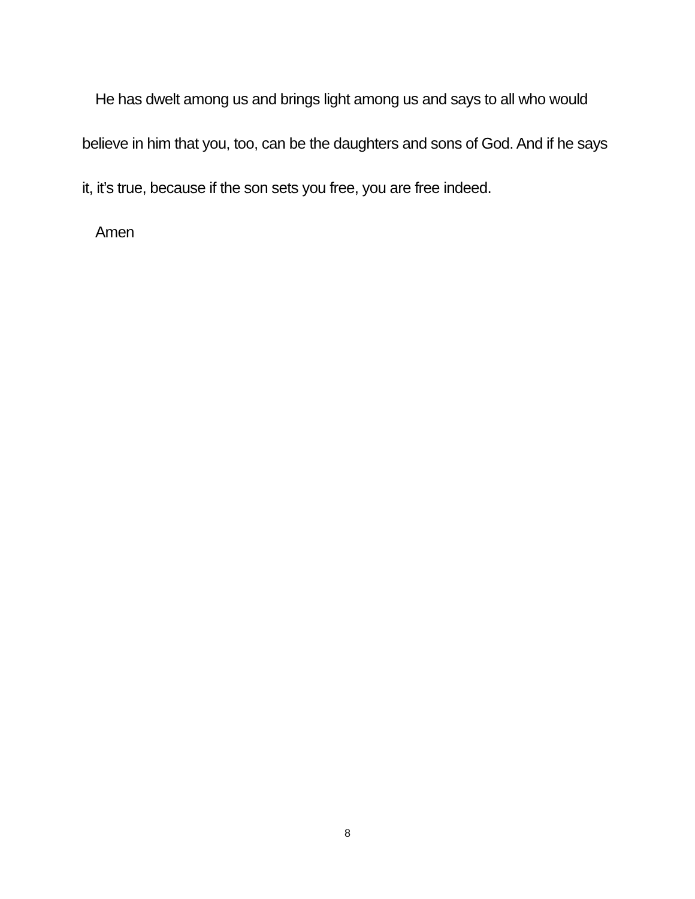He has dwelt among us and brings light among us and says to all who would believe in him that you, too, can be the daughters and sons of God. And if he says it, it’s true, because if the son sets you free, you are free indeed.
Amen
8